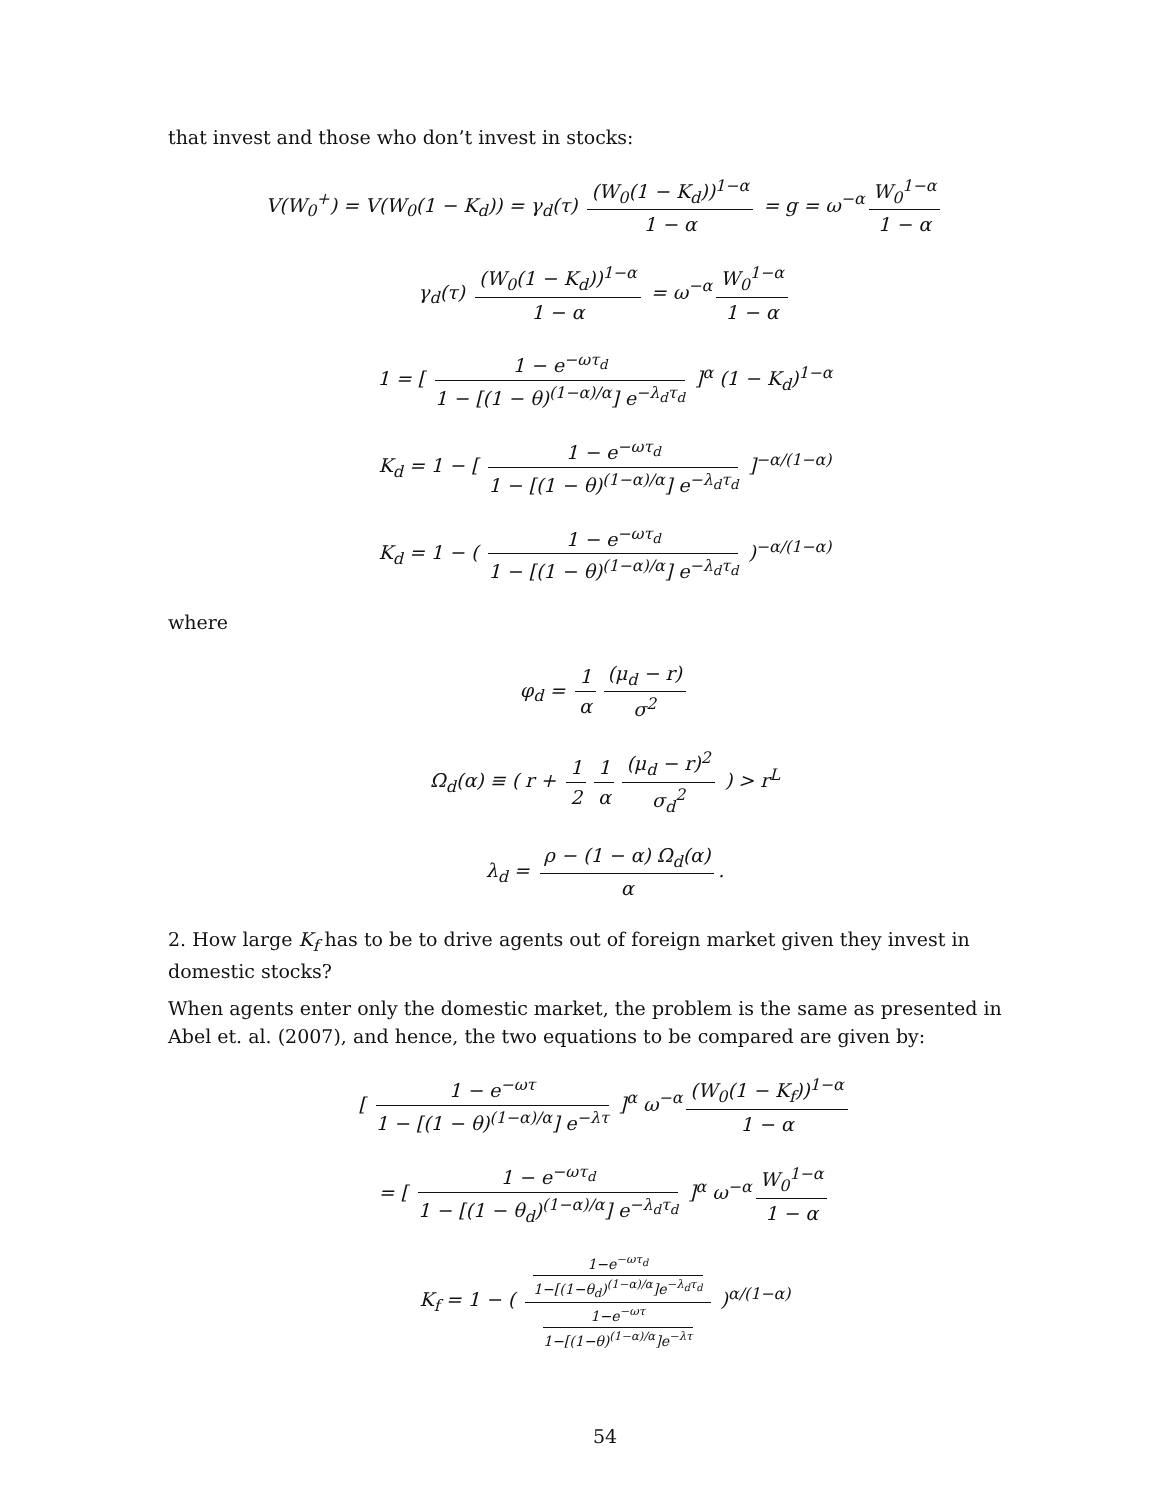that invest and those who don’t invest in stocks:
V(W<sub>0</sub><sup>+</sup>) = V(W<sub>0</sub>(1 − K<sub>d</sub>)) = γ<sub>d</sub>(τ) (W<sub>0</sub>(1 − K<sub>d</sub>))<sup>1−α</sup> 1 − α = g = ω<sup>−α</sup> W<sub>0</sub><sup>1−α</sup> 1 − α
γ<sub>d</sub>(τ) (W<sub>0</sub>(1 − K<sub>d</sub>))<sup>1−α</sup> 1 − α = ω<sup>−α</sup> W<sub>0</sub><sup>1−α</sup> 1 − α
1 = [ 1 − e<sup>−ωτ<sub>d</sub></sup> 1 − [(1 − θ)<sup>(1−α)/α</sup>] e<sup>−λ<sub>d</sub>τ<sub>d</sub></sup> ]<sup>α</sup> (1 − K<sub>d</sub>)<sup>1−α</sup>
K<sub>d</sub> = 1 − [ 1 − e<sup>−ωτ<sub>d</sub></sup> 1 − [(1 − θ)<sup>(1−α)/α</sup>] e<sup>−λ<sub>d</sub>τ<sub>d</sub></sup> ]<sup>−α/(1−α)</sup>
K<sub>d</sub> = 1 − ( 1 − e<sup>−ωτ<sub>d</sub></sup> 1 − [(1 − θ)<sup>(1−α)/α</sup>] e<sup>−λ<sub>d</sub>τ<sub>d</sub></sup> )<sup>−α/(1−α)</sup>
where
φ<sub>d</sub> = 1 α (μ<sub>d</sub> − r) σ<sup>2</sup>
Ω<sub>d</sub>(α) ≡ ( r + 1 2 1 α (μ<sub>d</sub> − r)<sup>2</sup> σ<sub>d</sub><sup>2</sup> ) > r<sup>L</sup>
λ<sub>d</sub> = ρ − (1 − α) Ω<sub>d</sub>(α) α.
2. How large K<sub>f</sub> has to be to drive agents out of foreign market given they invest in domestic stocks?
When agents enter only the domestic market, the problem is the same as presented in Abel et. al. (2007), and hence, the two equations to be compared are given by:
[ 1 − e<sup>−ωτ</sup> 1 − [(1 − θ)<sup>(1−α)/α</sup>] e<sup>−λτ</sup> ]<sup>α</sup> ω<sup>−α</sup> (W<sub>0</sub>(1 − K<sub>f</sub>))<sup>1−α</sup> 1 − α
= [ 1 − e<sup>−ωτ<sub>d</sub></sup> 1 − [(1 − θ<sub>d</sub>)<sup>(1−α)/α</sup>] e<sup>−λ<sub>d</sub>τ<sub>d</sub></sup> ]<sup>α</sup> ω<sup>−α</sup> W<sub>0</sub><sup>1−α</sup> 1 − α
K<sub>f</sub> = 1 − ( 1−e<sup>−ωτ<sub>d</sub></sup> 1−[(1−θ<sub>d</sub>)<sup>(1−α)/α</sup>]e<sup>−λ<sub>d</sub>τ<sub>d</sub></sup> 1−e<sup>−ωτ</sup> 1−[(1−θ)<sup>(1−α)/α</sup>]e<sup>−λτ</sup> )<sup>α/(1−α)</sup>
54